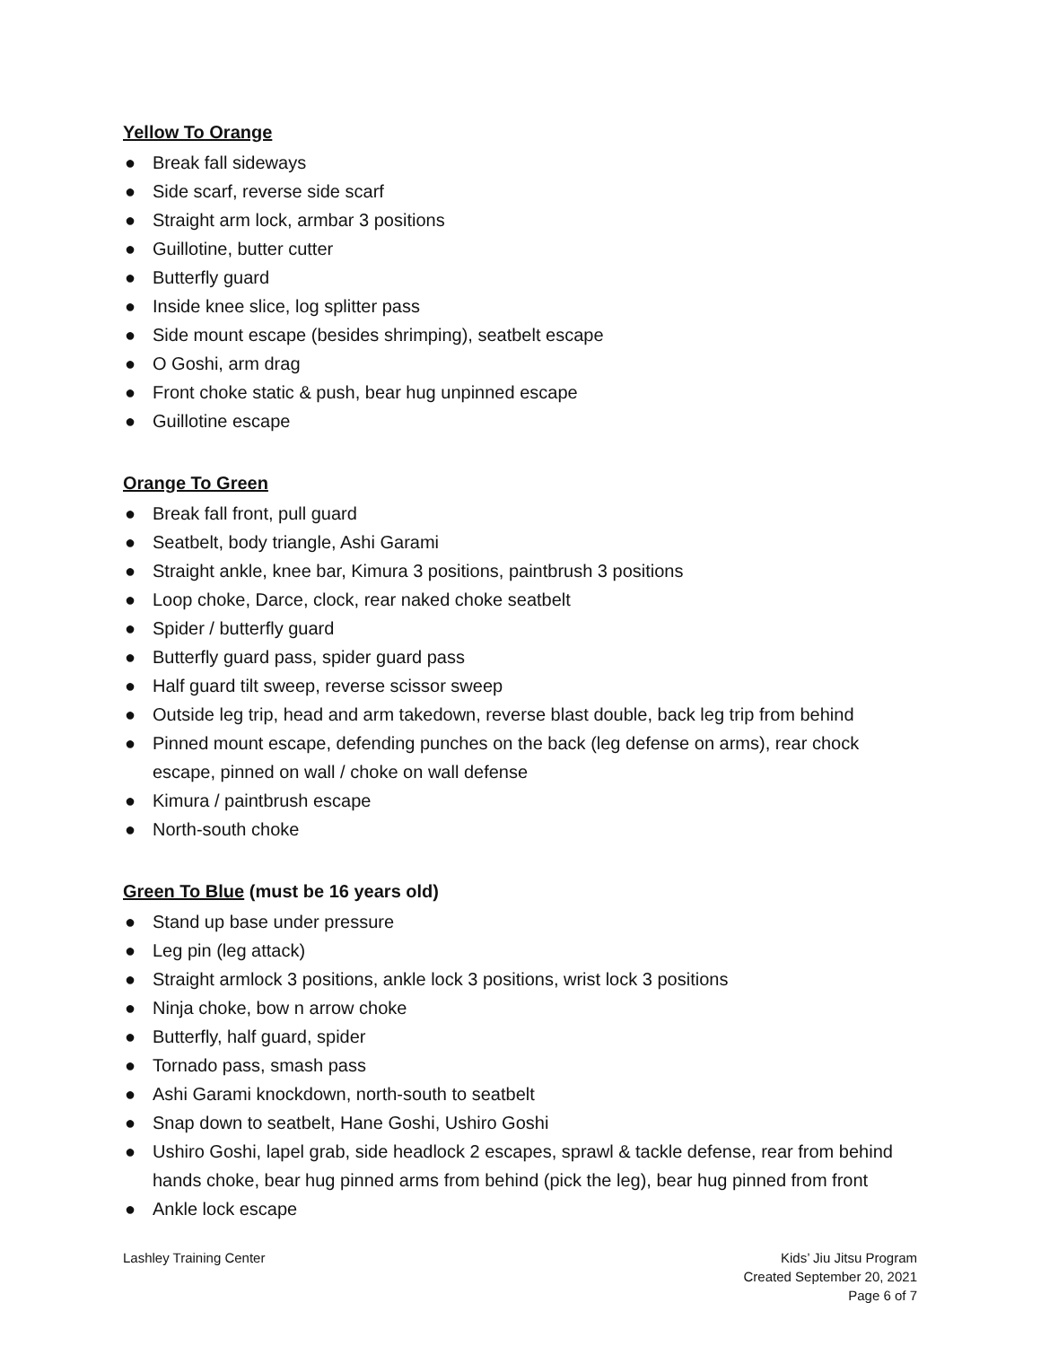Yellow To Orange
● Break fall sideways
● Side scarf, reverse side scarf
● Straight arm lock, armbar 3 positions
● Guillotine, butter cutter
● Butterfly guard
● Inside knee slice, log splitter pass
● Side mount escape (besides shrimping), seatbelt escape
● O Goshi, arm drag
● Front choke static & push, bear hug unpinned escape
● Guillotine escape
Orange To Green
● Break fall front, pull guard
● Seatbelt, body triangle, Ashi Garami
● Straight ankle, knee bar, Kimura 3 positions, paintbrush 3 positions
● Loop choke, Darce, clock, rear naked choke seatbelt
● Spider / butterfly guard
● Butterfly guard pass, spider guard pass
● Half guard tilt sweep, reverse scissor sweep
● Outside leg trip, head and arm takedown, reverse blast double, back leg trip from behind
● Pinned mount escape, defending punches on the back (leg defense on arms), rear chock escape, pinned on wall / choke on wall defense
● Kimura / paintbrush escape
● North-south choke
Green To Blue (must be 16 years old)
● Stand up base under pressure
● Leg pin (leg attack)
● Straight armlock 3 positions, ankle lock 3 positions, wrist lock 3 positions
● Ninja choke, bow n arrow choke
● Butterfly, half guard, spider
● Tornado pass, smash pass
● Ashi Garami knockdown, north-south to seatbelt
● Snap down to seatbelt, Hane Goshi, Ushiro Goshi
● Ushiro Goshi, lapel grab, side headlock 2 escapes, sprawl & tackle defense, rear from behind hands choke, bear hug pinned arms from behind (pick the leg), bear hug pinned from front
● Ankle lock escape
Lashley Training Center Kids’ Jiu Jitsu Program
Created September 20, 2021
Page 6 of 7